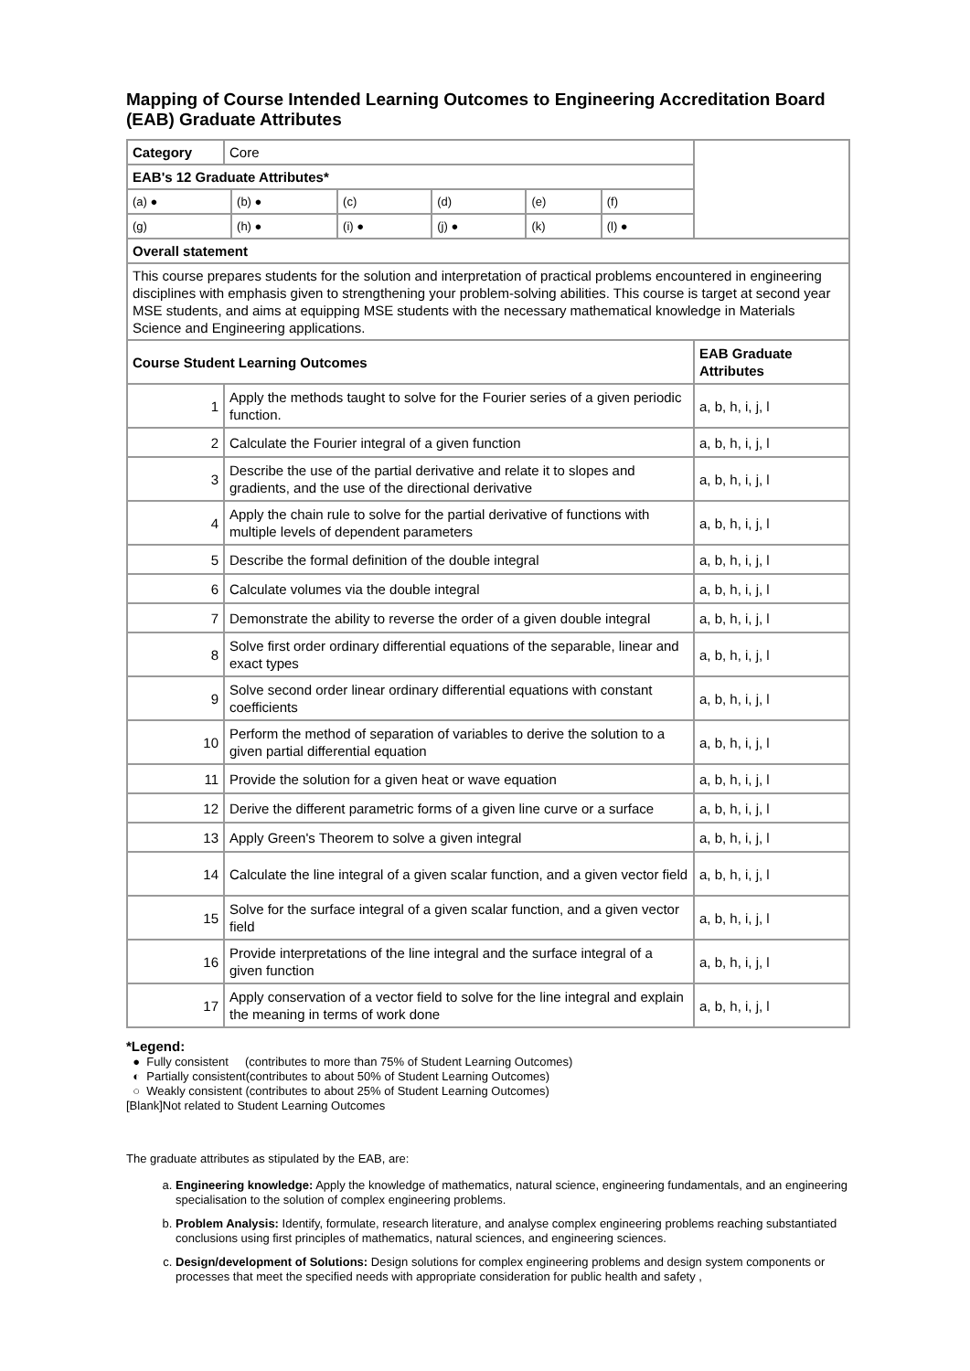Mapping of Course Intended Learning Outcomes to Engineering Accreditation Board (EAB) Graduate Attributes
| Category | Core | |
| EAB's 12 Graduate Attributes* | | |
| / (a) ● / (b) ● / (c) / (d) / (e) / (f) / / (g) / (h) ● / (i) ● / (j) ● / (k) / (l) ● / | | |
| Overall statement | | |
| This course prepares students for the solution and interpretation of practical problems encountered in engineering disciplines with emphasis given to strengthening your problem-solving abilities. This course is target at second year MSE students, and aims at equipping MSE students with the necessary mathematical knowledge in Materials Science and Engineering applications. | | |
| Course Student Learning Outcomes | | EAB Graduate Attributes |
| 1 | Apply the methods taught to solve for the Fourier series of a given periodic function. | a, b, h, i, j, l |
| 2 | Calculate the Fourier integral of a given function | a, b, h, i, j, l |
| 3 | Describe the use of the partial derivative and relate it to slopes and gradients, and the use of the directional derivative | a, b, h, i, j, l |
| 4 | Apply the chain rule to solve for the partial derivative of functions with multiple levels of dependent parameters | a, b, h, i, j, l |
| 5 | Describe the formal definition of the double integral | a, b, h, i, j, l |
| 6 | Calculate volumes via the double integral | a, b, h, i, j, l |
| 7 | Demonstrate the ability to reverse the order of a given double integral | a, b, h, i, j, l |
| 8 | Solve first order ordinary differential equations of the separable, linear and exact types | a, b, h, i, j, l |
| 9 | Solve second order linear ordinary differential equations with constant coefficients | a, b, h, i, j, l |
| 10 | Perform the method of separation of variables to derive the solution to a given partial differential equation | a, b, h, i, j, l |
| 11 | Provide the solution for a given heat or wave equation | a, b, h, i, j, l |
| 12 | Derive the different parametric forms of a given line curve or a surface | a, b, h, i, j, l |
| 13 | Apply Green's Theorem to solve a given integral | a, b, h, i, j, l |
| 14 | Calculate the line integral of a given scalar function, and a given vector field | a, b, h, i, j, l |
| 15 | Solve for the surface integral of a given scalar function, and a given vector field | a, b, h, i, j, l |
| 16 | Provide interpretations of the line integral and the surface integral of a given function | a, b, h, i, j, l |
| 17 | Apply conservation of a vector field to solve for the line integral and explain the meaning in terms of work done | a, b, h, i, j, l |
*Legend:
● Fully consistent (contributes to more than 75% of Student Learning Outcomes)
◐ Partially consistent(contributes to about 50% of Student Learning Outcomes)
○ Weakly consistent (contributes to about 25% of Student Learning Outcomes)
[Blank]Not related to Student Learning Outcomes
The graduate attributes as stipulated by the EAB, are:
a. Engineering knowledge: Apply the knowledge of mathematics, natural science, engineering fundamentals, and an engineering specialisation to the solution of complex engineering problems.
b. Problem Analysis: Identify, formulate, research literature, and analyse complex engineering problems reaching substantiated conclusions using first principles of mathematics, natural sciences, and engineering sciences.
c. Design/development of Solutions: Design solutions for complex engineering problems and design system components or processes that meet the specified needs with appropriate consideration for public health and safety ,